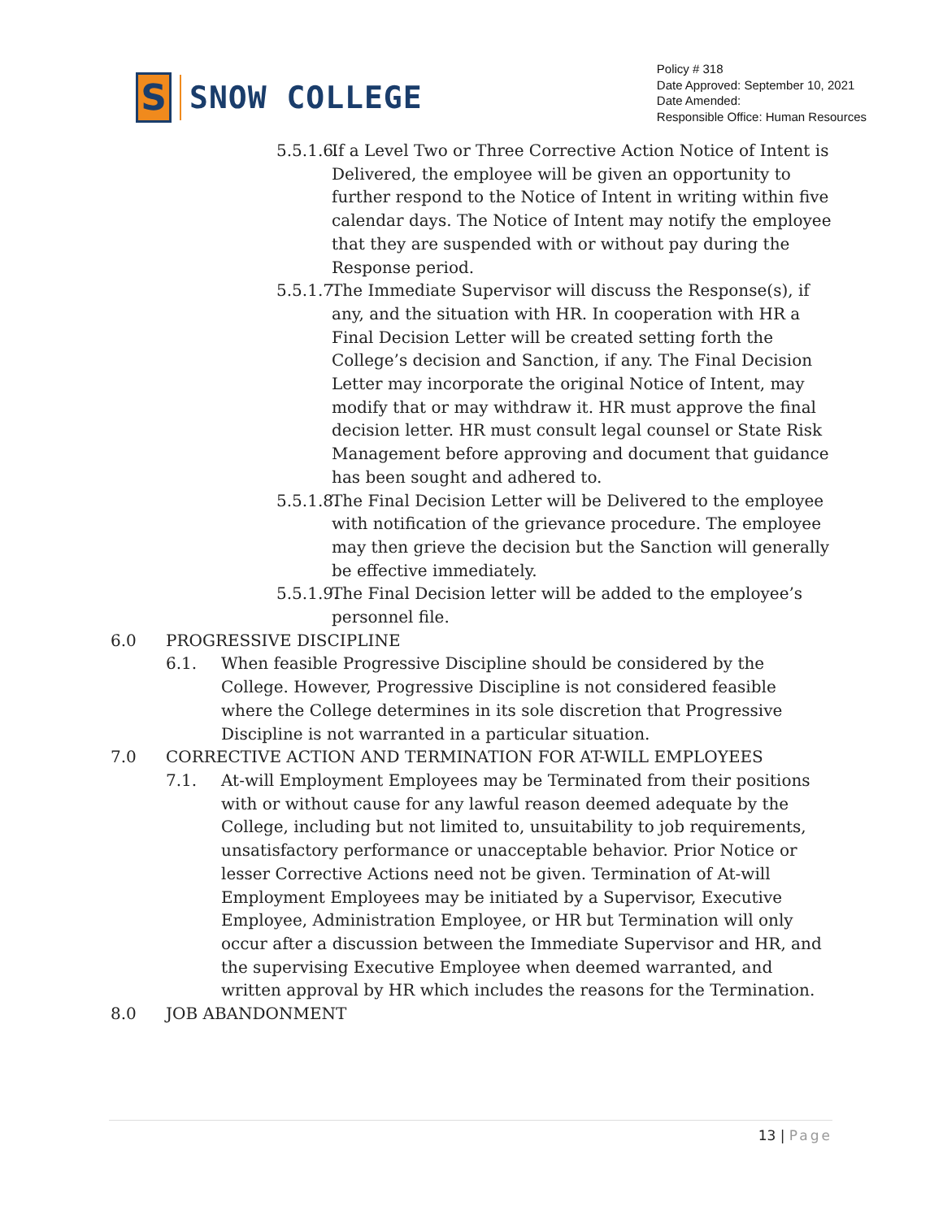S
SNOW COLLEGE
Policy # 318
Date Approved: September 10, 2021
Date Amended:
Responsible Office: Human Resources
5.5.1.6.
If a Level Two or Three Corrective Action Notice of Intent is Delivered, the employee will be given an opportunity to further respond to the Notice of Intent in writing within five calendar days. The Notice of Intent may notify the employee that they are suspended with or without pay during the Response period.
5.5.1.7.
The Immediate Supervisor will discuss the Response(s), if any, and the situation with HR. In cooperation with HR a Final Decision Letter will be created setting forth the College’s decision and Sanction, if any. The Final Decision Letter may incorporate the original Notice of Intent, may modify that or may withdraw it. HR must approve the final decision letter. HR must consult legal counsel or State Risk Management before approving and document that guidance has been sought and adhered to.
5.5.1.8.
The Final Decision Letter will be Delivered to the employee with notification of the grievance procedure. The employee may then grieve the decision but the Sanction will generally be effective immediately.
5.5.1.9.
The Final Decision letter will be added to the employee’s personnel file.
6.0 PROGRESSIVE DISCIPLINE
6.1. When feasible Progressive Discipline should be considered by the College. However, Progressive Discipline is not considered feasible where the College determines in its sole discretion that Progressive Discipline is not warranted in a particular situation.
7.0 CORRECTIVE ACTION AND TERMINATION FOR AT-WILL EMPLOYEES
7.1. At-will Employment Employees may be Terminated from their positions with or without cause for any lawful reason deemed adequate by the College, including but not limited to, unsuitability to job requirements, unsatisfactory performance or unacceptable behavior. Prior Notice or lesser Corrective Actions need not be given. Termination of At-will Employment Employees may be initiated by a Supervisor, Executive Employee, Administration Employee, or HR but Termination will only occur after a discussion between the Immediate Supervisor and HR, and the supervising Executive Employee when deemed warranted, and written approval by HR which includes the reasons for the Termination.
8.0 JOB ABANDONMENT
13 | Page